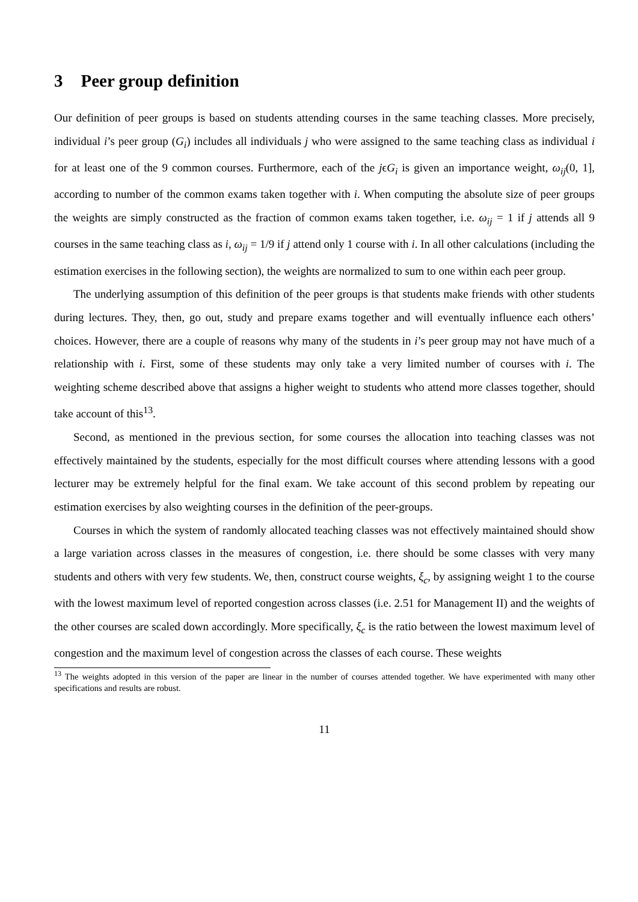3 Peer group definition
Our definition of peer groups is based on students attending courses in the same teaching classes. More precisely, individual i’s peer group (G<sub>i</sub>) includes all individuals j who were assigned to the same teaching class as individual i for at least one of the 9 common courses. Furthermore, each of the jϵG<sub>i</sub> is given an importance weight, ω<sub>ij</sub>(0, 1], according to number of the common exams taken together with i. When computing the absolute size of peer groups the weights are simply constructed as the fraction of common exams taken together, i.e. ω<sub>ij</sub> = 1 if j attends all 9 courses in the same teaching class as i, ω<sub>ij</sub> = 1/9 if j attend only 1 course with i. In all other calculations (including the estimation exercises in the following section), the weights are normalized to sum to one within each peer group.
The underlying assumption of this definition of the peer groups is that students make friends with other students during lectures. They, then, go out, study and prepare exams together and will eventually influence each others’ choices. However, there are a couple of reasons why many of the students in i’s peer group may not have much of a relationship with i. First, some of these students may only take a very limited number of courses with i. The weighting scheme described above that assigns a higher weight to students who attend more classes together, should take account of this<sup>13</sup>.
Second, as mentioned in the previous section, for some courses the allocation into teaching classes was not effectively maintained by the students, especially for the most difficult courses where attending lessons with a good lecturer may be extremely helpful for the final exam. We take account of this second problem by repeating our estimation exercises by also weighting courses in the definition of the peer-groups.
Courses in which the system of randomly allocated teaching classes was not effectively maintained should show a large variation across classes in the measures of congestion, i.e. there should be some classes with very many students and others with very few students. We, then, construct course weights, ξ<sub>c</sub>, by assigning weight 1 to the course with the lowest maximum level of reported congestion across classes (i.e. 2.51 for Management II) and the weights of the other courses are scaled down accordingly. More specifically, ξ<sub>c</sub> is the ratio between the lowest maximum level of congestion and the maximum level of congestion across the classes of each course. These weights
<sup>13</sup> The weights adopted in this version of the paper are linear in the number of courses attended together. We have experimented with many other specifications and results are robust.
11